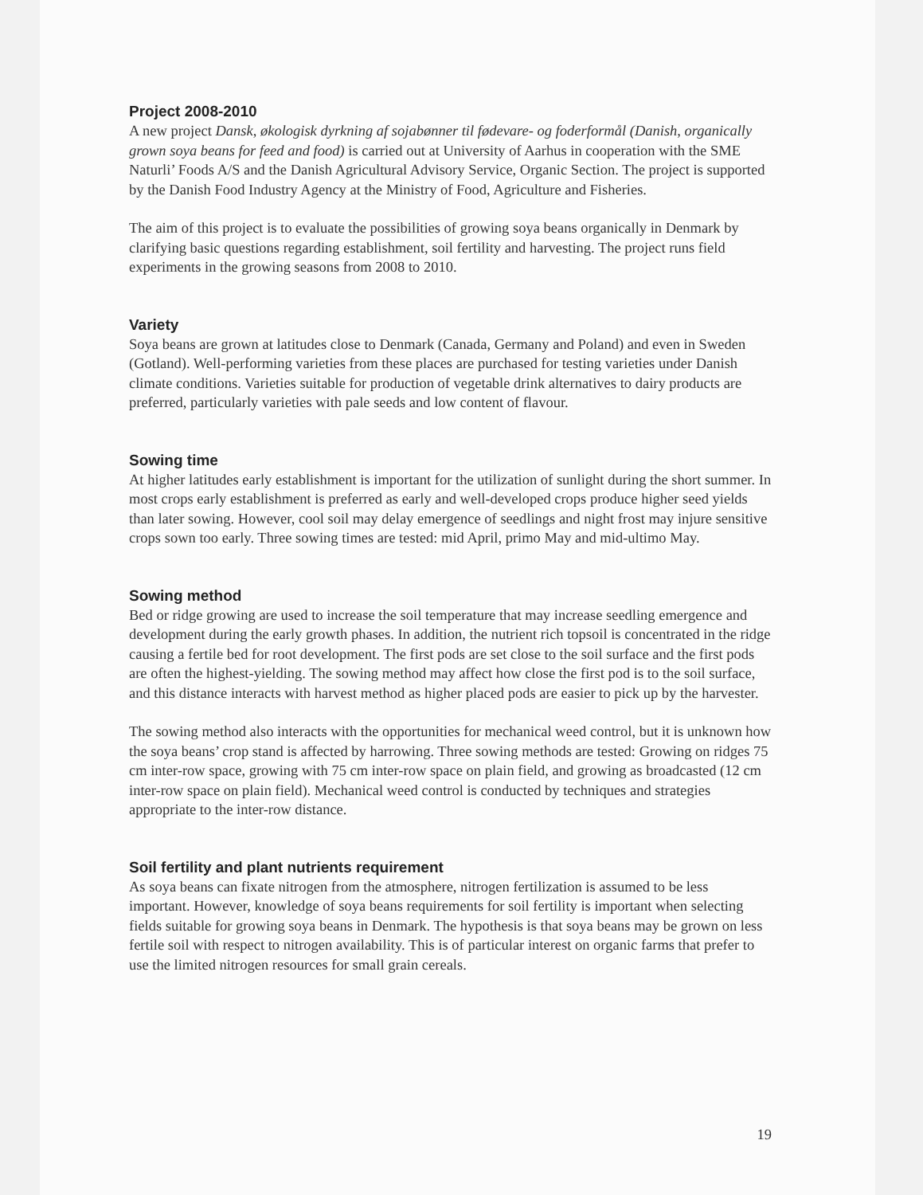Project 2008-2010
A new project Dansk, økologisk dyrkning af sojabønner til fødevare- og foderformål (Danish, organically grown soya beans for feed and food) is carried out at University of Aarhus in cooperation with the SME Naturli’ Foods A/S and the Danish Agricultural Advisory Service, Organic Section. The project is supported by the Danish Food Industry Agency at the Ministry of Food, Agriculture and Fisheries.
The aim of this project is to evaluate the possibilities of growing soya beans organically in Denmark by clarifying basic questions regarding establishment, soil fertility and harvesting. The project runs field experiments in the growing seasons from 2008 to 2010.
Variety
Soya beans are grown at latitudes close to Denmark (Canada, Germany and Poland) and even in Sweden (Gotland). Well-performing varieties from these places are purchased for testing varieties under Danish climate conditions. Varieties suitable for production of vegetable drink alternatives to dairy products are preferred, particularly varieties with pale seeds and low content of flavour.
Sowing time
At higher latitudes early establishment is important for the utilization of sunlight during the short summer. In most crops early establishment is preferred as early and well-developed crops produce higher seed yields than later sowing. However, cool soil may delay emergence of seedlings and night frost may injure sensitive crops sown too early. Three sowing times are tested: mid April, primo May and mid-ultimo May.
Sowing method
Bed or ridge growing are used to increase the soil temperature that may increase seedling emergence and development during the early growth phases. In addition, the nutrient rich topsoil is concentrated in the ridge causing a fertile bed for root development. The first pods are set close to the soil surface and the first pods are often the highest-yielding. The sowing method may affect how close the first pod is to the soil surface, and this distance interacts with harvest method as higher placed pods are easier to pick up by the harvester.
The sowing method also interacts with the opportunities for mechanical weed control, but it is unknown how the soya beans’ crop stand is affected by harrowing. Three sowing methods are tested: Growing on ridges 75 cm inter-row space, growing with 75 cm inter-row space on plain field, and growing as broadcasted (12 cm inter-row space on plain field). Mechanical weed control is conducted by techniques and strategies appropriate to the inter-row distance.
Soil fertility and plant nutrients requirement
As soya beans can fixate nitrogen from the atmosphere, nitrogen fertilization is assumed to be less important. However, knowledge of soya beans requirements for soil fertility is important when selecting fields suitable for growing soya beans in Denmark. The hypothesis is that soya beans may be grown on less fertile soil with respect to nitrogen availability. This is of particular interest on organic farms that prefer to use the limited nitrogen resources for small grain cereals.
19